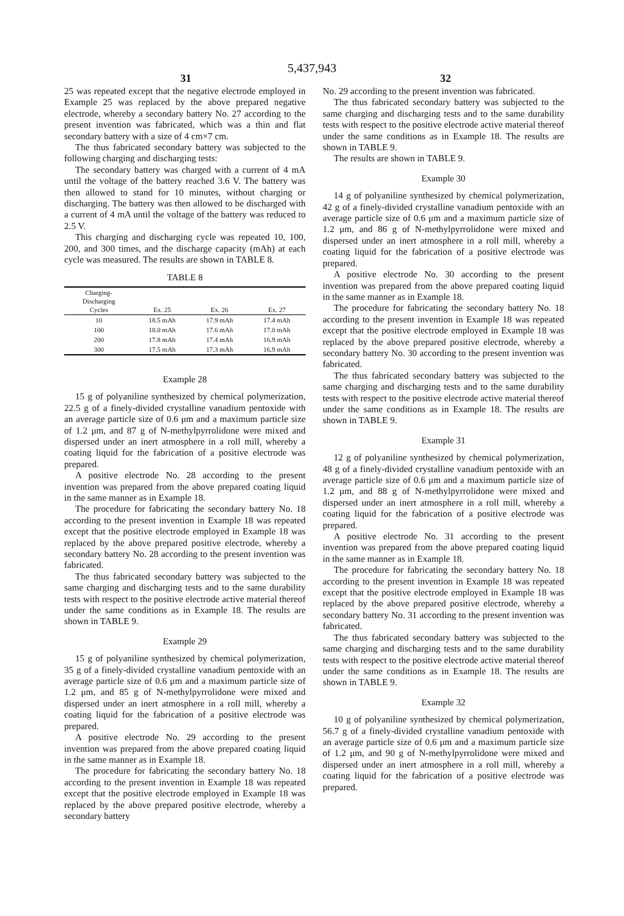5,437,943
31 32
25 was repeated except that the negative electrode employed in Example 25 was replaced by the above prepared negative electrode, whereby a secondary battery No. 27 according to the present invention was fabricated, which was a thin and flat secondary battery with a size of 4 cm×7 cm.
The thus fabricated secondary battery was subjected to the following charging and discharging tests:
The secondary battery was charged with a current of 4 mA until the voltage of the battery reached 3.6 V. The battery was then allowed to stand for 10 minutes, without charging or discharging. The battery was then allowed to be discharged with a current of 4 mA until the voltage of the battery was reduced to 2.5 V.
This charging and discharging cycle was repeated 10, 100, 200, and 300 times, and the discharge capacity (mAh) at each cycle was measured. The results are shown in TABLE 8.
TABLE 8
| Charging- Discharging Cycles | Ex. 25 | Ex. 26 | Ex. 27 |
| --- | --- | --- | --- |
| 10 | 18.5 mAh | 17.9 mAh | 17.4 mAh |
| 100 | 18.0 mAh | 17.6 mAh | 17.0 mAh |
| 200 | 17.8 mAh | 17.4 mAh | 16.9 mAh |
| 300 | 17.5 mAh | 17.3 mAh | 16.9 mAh |
Example 28
15 g of polyaniline synthesized by chemical polymerization, 22.5 g of a finely-divided crystalline vanadium pentoxide with an average particle size of 0.6 μm and a maximum particle size of 1.2 μm, and 87 g of N-methylpyrrolidone were mixed and dispersed under an inert atmosphere in a roll mill, whereby a coating liquid for the fabrication of a positive electrode was prepared.
A positive electrode No. 28 according to the present invention was prepared from the above prepared coating liquid in the same manner as in Example 18.
The procedure for fabricating the secondary battery No. 18 according to the present invention in Example 18 was repeated except that the positive electrode employed in Example 18 was replaced by the above prepared positive electrode, whereby a secondary battery No. 28 according to the present invention was fabricated.
The thus fabricated secondary battery was subjected to the same charging and discharging tests and to the same durability tests with respect to the positive electrode active material thereof under the same conditions as in Example 18. The results are shown in TABLE 9.
Example 29
15 g of polyaniline synthesized by chemical polymerization, 35 g of a finely-divided crystalline vanadium pentoxide with an average particle size of 0.6 μm and a maximum particle size of 1.2 μm, and 85 g of N-methylpyrrolidone were mixed and dispersed under an inert atmosphere in a roll mill, whereby a coating liquid for the fabrication of a positive electrode was prepared.
A positive electrode No. 29 according to the present invention was prepared from the above prepared coating liquid in the same manner as in Example 18.
The procedure for fabricating the secondary battery No. 18 according to the present invention in Example 18 was repeated except that the positive electrode employed in Example 18 was replaced by the above prepared positive electrode, whereby a secondary battery
No. 29 according to the present invention was fabricated.
The thus fabricated secondary battery was subjected to the same charging and discharging tests and to the same durability tests with respect to the positive electrode active material thereof under the same conditions as in Example 18. The results are shown in TABLE 9.
The results are shown in TABLE 9.
Example 30
14 g of polyaniline synthesized by chemical polymerization, 42 g of a finely-divided crystalline vanadium pentoxide with an average particle size of 0.6 μm and a maximum particle size of 1.2 μm, and 86 g of N-methylpyrrolidone were mixed and dispersed under an inert atmosphere in a roll mill, whereby a coating liquid for the fabrication of a positive electrode was prepared.
A positive electrode No. 30 according to the present invention was prepared from the above prepared coating liquid in the same manner as in Example 18.
The procedure for fabricating the secondary battery No. 18 according to the present invention in Example 18 was repeated except that the positive electrode employed in Example 18 was replaced by the above prepared positive electrode, whereby a secondary battery No. 30 according to the present invention was fabricated.
The thus fabricated secondary battery was subjected to the same charging and discharging tests and to the same durability tests with respect to the positive electrode active material thereof under the same conditions as in Example 18. The results are shown in TABLE 9.
Example 31
12 g of polyaniline synthesized by chemical polymerization, 48 g of a finely-divided crystalline vanadium pentoxide with an average particle size of 0.6 μm and a maximum particle size of 1.2 μm, and 88 g of N-methylpyrrolidone were mixed and dispersed under an inert atmosphere in a roll mill, whereby a coating liquid for the fabrication of a positive electrode was prepared.
A positive electrode No. 31 according to the present invention was prepared from the above prepared coating liquid in the same manner as in Example 18.
The procedure for fabricating the secondary battery No. 18 according to the present invention in Example 18 was repeated except that the positive electrode employed in Example 18 was replaced by the above prepared positive electrode, whereby a secondary battery No. 31 according to the present invention was fabricated.
The thus fabricated secondary battery was subjected to the same charging and discharging tests and to the same durability tests with respect to the positive electrode active material thereof under the same conditions as in Example 18. The results are shown in TABLE 9.
Example 32
10 g of polyaniline synthesized by chemical polymerization, 56.7 g of a finely-divided crystalline vanadium pentoxide with an average particle size of 0.6 μm and a maximum particle size of 1.2 μm, and 90 g of N-methylpyrrolidone were mixed and dispersed under an inert atmosphere in a roll mill, whereby a coating liquid for the fabrication of a positive electrode was prepared.